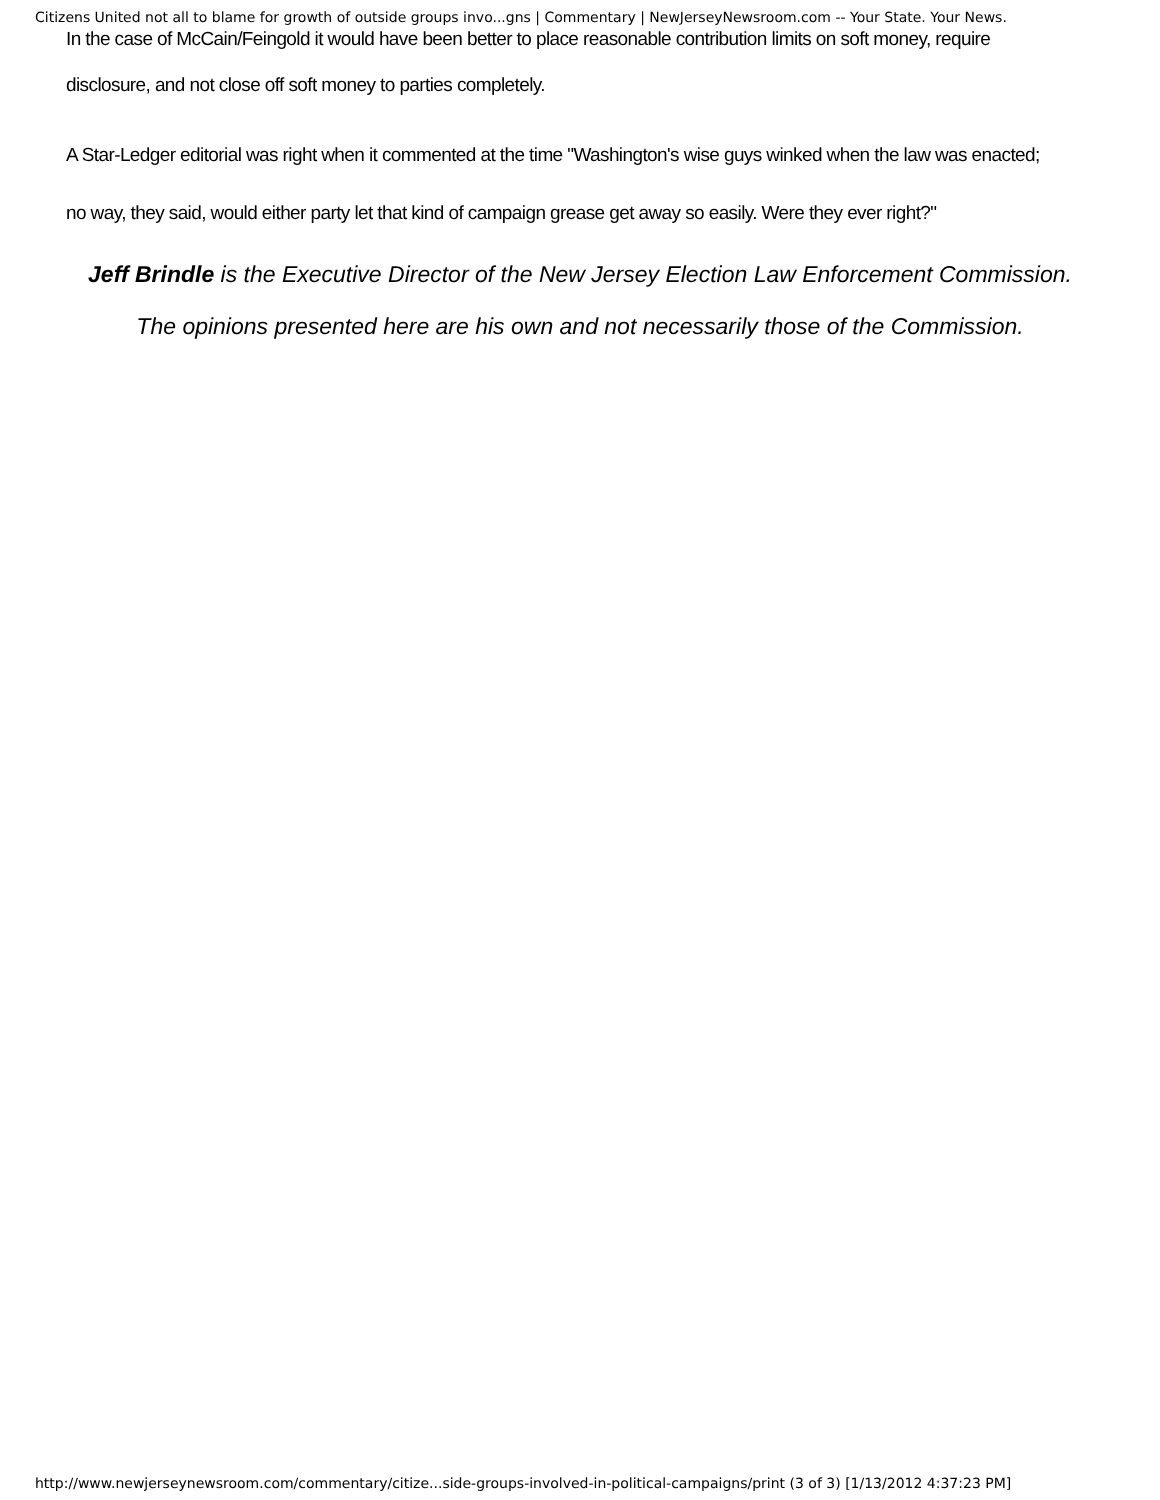Citizens United not all to blame for growth of outside groups invo...gns | Commentary | NewJerseyNewsroom.com -- Your State. Your News.
In the case of McCain/Feingold it would have been better to place reasonable contribution limits on soft money, require
disclosure, and not close off soft money to parties completely.
A Star-Ledger editorial was right when it commented at the time "Washington's wise guys winked when the law was enacted;
no way, they said, would either party let that kind of campaign grease get away so easily. Were they ever right?"
Jeff Brindle is the Executive Director of the New Jersey Election Law Enforcement Commission.
The opinions presented here are his own and not necessarily those of the Commission.
http://www.newjerseynewsroom.com/commentary/citize...side-groups-involved-in-political-campaigns/print (3 of 3) [1/13/2012 4:37:23 PM]